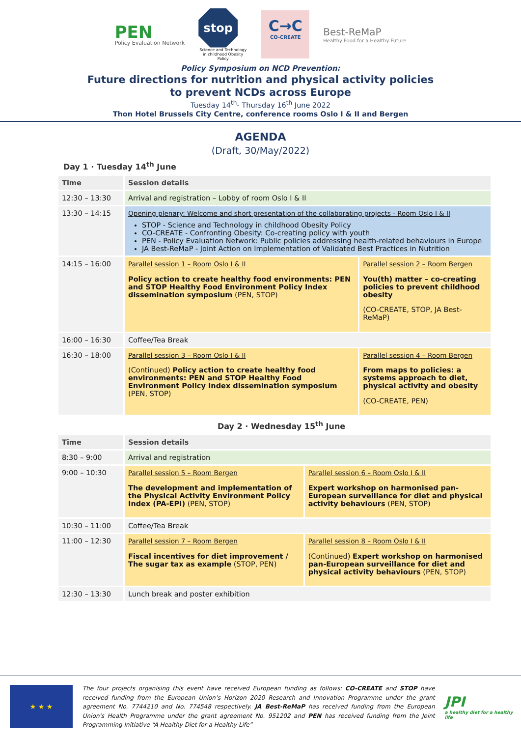PEN
Policy Evaluation Network
stop
Science and Technology in childhood Obesity Policy
C→C
CO-CREATE
Best-ReMaP
Healthy Food for a Healthy Future
Policy Symposium on NCD Prevention:
Future directions for nutrition and physical activity policies
to prevent NCDs across Europe
Tuesday 14<sup>th</sup>- Thursday 16<sup>th</sup> June 2022
Thon Hotel Brussels City Centre, conference rooms Oslo I & II and Bergen
AGENDA
(Draft, 30/May/2022)
Day 1 · Tuesday 14<sup>th</sup> June
| Time | Session details | |
| --- | --- | --- |
| 12:30 – 13:30 | Arrival and registration – Lobby of room Oslo I & II | |
| 13:30 – 14:15 | Opening plenary: Welcome and short presentation of the collaborating projects - Room Oslo I & II STOP - Science and Technology in childhood Obesity Policy CO-CREATE - Confronting Obesity: Co-creating policy with youth PEN - Policy Evaluation Network: Public policies addressing health-related behaviours in Europe JA Best-ReMaP - Joint Action on Implementation of Validated Best Practices in Nutrition | |
| 14:15 – 16:00 | Parallel session 1 – Room Oslo I & II Policy action to create healthy food environments: PEN and STOP Healthy Food Environment Policy Index dissemination symposium (PEN, STOP) | Parallel session 2 – Room Bergen You(th) matter – co-creating policies to prevent childhood obesity (CO-CREATE, STOP, JA Best-ReMaP) |
| 16:00 – 16:30 | Coffee/Tea Break | |
| 16:30 – 18:00 | Parallel session 3 – Room Oslo I & II (Continued) Policy action to create healthy food environments: PEN and STOP Healthy Food Environment Policy Index dissemination symposium (PEN, STOP) | Parallel session 4 – Room Bergen From maps to policies: a systems approach to diet, physical activity and obesity (CO-CREATE, PEN) |
Day 2 · Wednesday 15<sup>th</sup> June
| Time | Session details | |
| --- | --- | --- |
| 8:30 – 9:00 | Arrival and registration | |
| 9:00 – 10:30 | Parallel session 5 – Room Bergen The development and implementation of the Physical Activity Environment Policy Index (PA-EPI) (PEN, STOP) | Parallel session 6 – Room Oslo I & II Expert workshop on harmonised pan-European surveillance for diet and physical activity behaviours (PEN, STOP) |
| 10:30 – 11:00 | Coffee/Tea Break | |
| 11:00 – 12:30 | Parallel session 7 – Room Bergen Fiscal incentives for diet improvement / The sugar tax as example (STOP, PEN) | Parallel session 8 – Room Oslo I & II (Continued) Expert workshop on harmonised pan-European surveillance for diet and physical activity behaviours (PEN, STOP) |
| 12:30 – 13:30 | Lunch break and poster exhibition | |
★ ★ ★
The four projects organising this event have received European funding as follows: CO-CREATE and STOP have received funding from the European Union’s Horizon 2020 Research and Innovation Programme under the grant agreement No. 7744210 and No. 774548 respectively. JA Best-ReMaP has received funding from the European Union's Health Programme under the grant agreement No. 951202 and PEN has received funding from the Joint Programming Initiative “A Healthy Diet for a Healthy Life”
JPI
a healthy diet for a healthy life